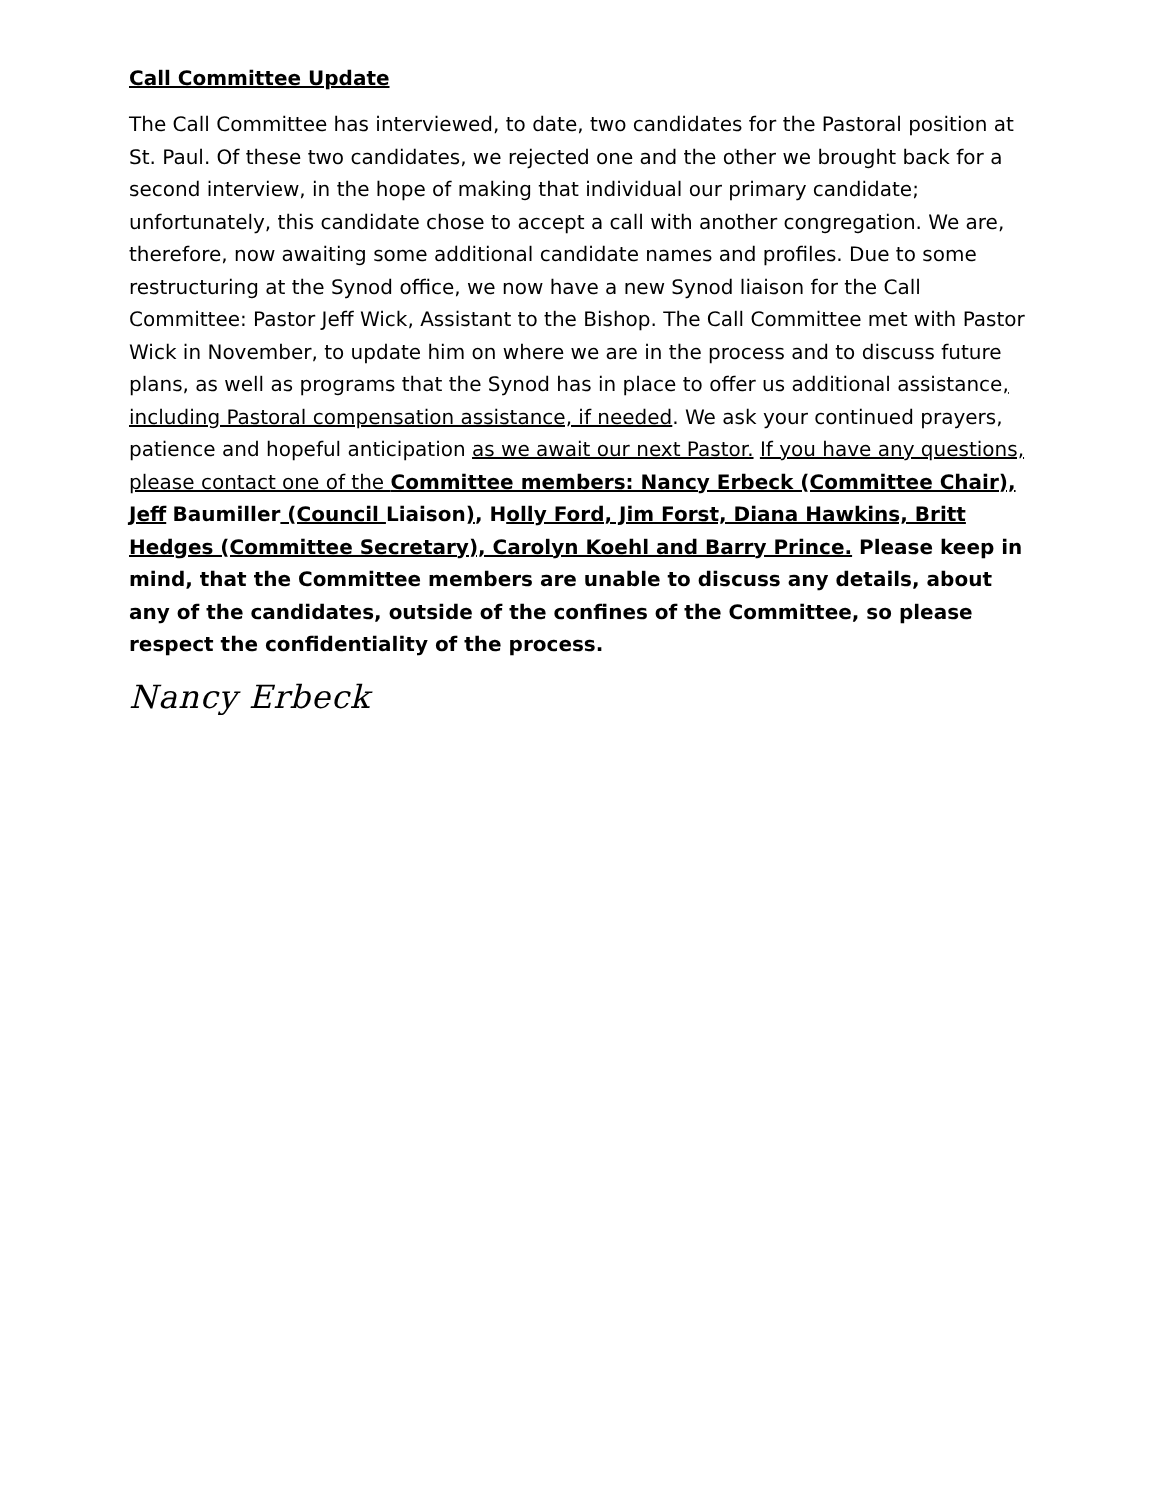Call Committee Update
The Call Committee has interviewed, to date, two candidates for the Pastoral position at St. Paul. Of these two candidates, we rejected one and the other we brought back for a second interview, in the hope of making that individual our primary candidate; unfortunately, this candidate chose to accept a call with another congregation. We are, therefore, now awaiting some additional candidate names and profiles. Due to some restructuring at the Synod office, we now have a new Synod liaison for the Call Committee: Pastor Jeff Wick, Assistant to the Bishop. The Call Committee met with Pastor Wick in November, to update him on where we are in the process and to discuss future plans, as well as programs that the Synod has in place to offer us additional assistance, including Pastoral compensation assistance, if needed. We ask your continued prayers, patience and hopeful anticipation as we await our next Pastor. If you have any questions, please contact one of the Committee members: Nancy Erbeck (Committee Chair), Jeff Baumiller (Council Liaison), Holly Ford, Jim Forst, Diana Hawkins, Britt Hedges (Committee Secretary), Carolyn Koehl and Barry Prince. Please keep in mind, that the Committee members are unable to discuss any details, about any of the candidates, outside of the confines of the Committee, so please respect the confidentiality of the process.
Nancy Erbeck